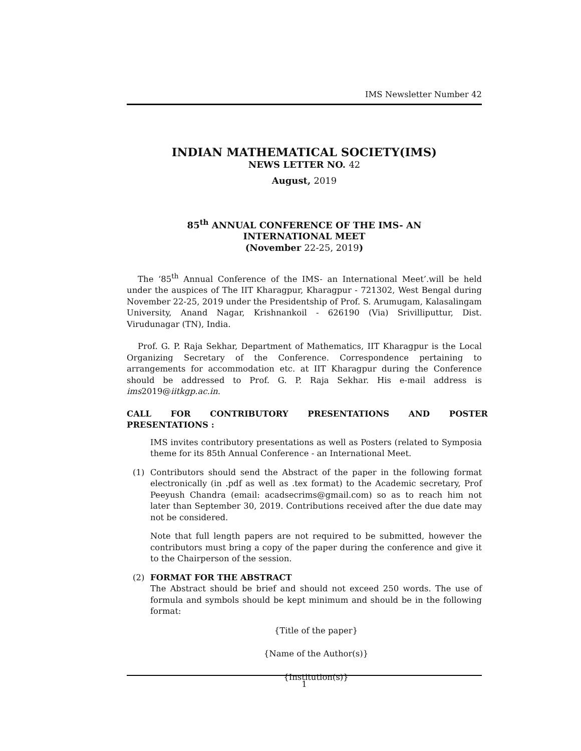IMS Newsletter Number 42
INDIAN MATHEMATICAL SOCIETY(IMS)
NEWS LETTER NO. 42
August, 2019
85<sup>th</sup> ANNUAL CONFERENCE OF THE IMS- AN
INTERNATIONAL MEET
(November 22-25, 2019)
The ‘85<sup>th</sup> Annual Conference of the IMS- an International Meet’.will be held under the auspices of The IIT Kharagpur, Kharagpur - 721302, West Bengal during November 22-25, 2019 under the Presidentship of Prof. S. Arumugam, Kalasalingam University, Anand Nagar, Krishnankoil - 626190 (Via) Srivilliputtur, Dist. Virudunagar (TN), India.
Prof. G. P. Raja Sekhar, Department of Mathematics, IIT Kharagpur is the Local Organizing Secretary of the Conference. Correspondence pertaining to arrangements for accommodation etc. at IIT Kharagpur during the Conference should be addressed to Prof. G. P. Raja Sekhar. His e-mail address is ims2019@iitkgp.ac.in.
CALL FOR CONTRIBUTORY PRESENTATIONS AND POSTER PRESENTATIONS :
IMS invites contributory presentations as well as Posters (related to Symposia theme for its 85th Annual Conference - an International Meet.
(1) Contributors should send the Abstract of the paper in the following format electronically (in .pdf as well as .tex format) to the Academic secretary, Prof Peeyush Chandra (email: acadsecrims@gmail.com) so as to reach him not later than September 30, 2019. Contributions received after the due date may not be considered.
Note that full length papers are not required to be submitted, however the contributors must bring a copy of the paper during the conference and give it to the Chairperson of the session.
(2) FORMAT FOR THE ABSTRACT
The Abstract should be brief and should not exceed 250 words. The use of formula and symbols should be kept minimum and should be in the following format:
{Title of the paper}
{Name of the Author(s)}
{Institution(s)}
1